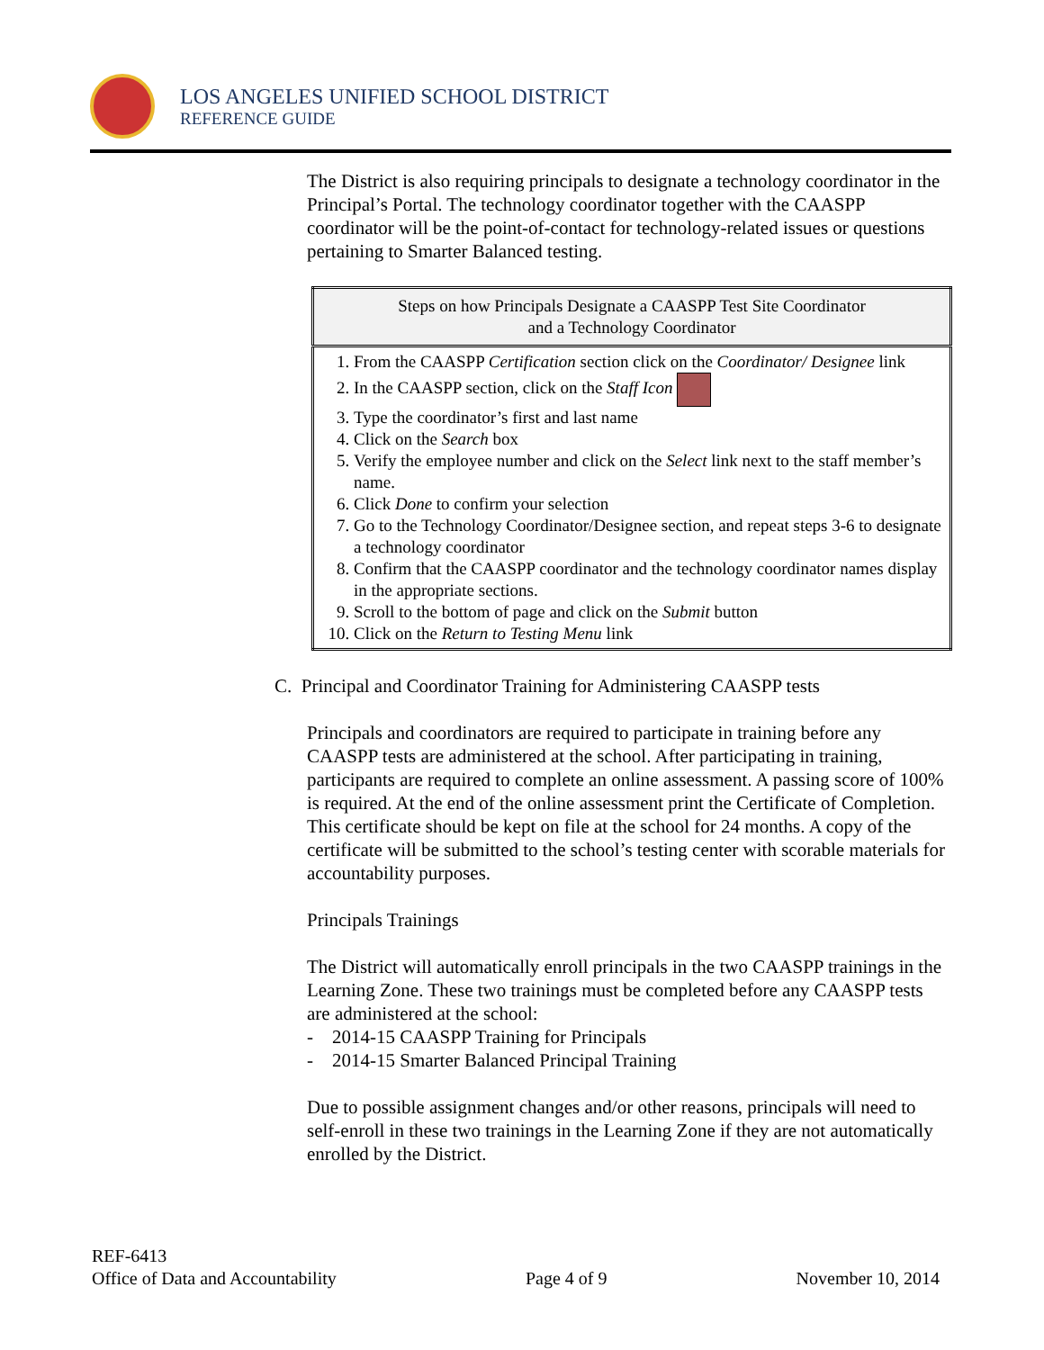LOS ANGELES UNIFIED SCHOOL DISTRICT
REFERENCE GUIDE
The District is also requiring principals to designate a technology coordinator in the Principal’s Portal. The technology coordinator together with the CAASPP coordinator will be the point-of-contact for technology-related issues or questions pertaining to Smarter Balanced testing.
| Steps on how Principals Designate a CAASPP Test Site Coordinator and a Technology Coordinator |
| --- |
| 1. From the CAASPP Certification section click on the Coordinator/ Designee link 2. In the CAASPP section, click on the Staff Icon 3. Type the coordinator’s first and last name 4. Click on the Search box 5. Verify the employee number and click on the Select link next to the staff member’s name. 6. Click Done to confirm your selection 7. Go to the Technology Coordinator/Designee section, and repeat steps 3-6 to designate a technology coordinator 8. Confirm that the CAASPP coordinator and the technology coordinator names display in the appropriate sections. 9. Scroll to the bottom of page and click on the Submit button 10. Click on the Return to Testing Menu link |
C. Principal and Coordinator Training for Administering CAASPP tests
Principals and coordinators are required to participate in training before any CAASPP tests are administered at the school. After participating in training, participants are required to complete an online assessment. A passing score of 100% is required. At the end of the online assessment print the Certificate of Completion. This certificate should be kept on file at the school for 24 months. A copy of the certificate will be submitted to the school’s testing center with scorable materials for accountability purposes.
Principals Trainings
The District will automatically enroll principals in the two CAASPP trainings in the Learning Zone. These two trainings must be completed before any CAASPP tests are administered at the school:
- 2014-15 CAASPP Training for Principals
- 2014-15 Smarter Balanced Principal Training
Due to possible assignment changes and/or other reasons, principals will need to self-enroll in these two trainings in the Learning Zone if they are not automatically enrolled by the District.
REF-6413
Office of Data and Accountability Page 4 of 9 November 10, 2014